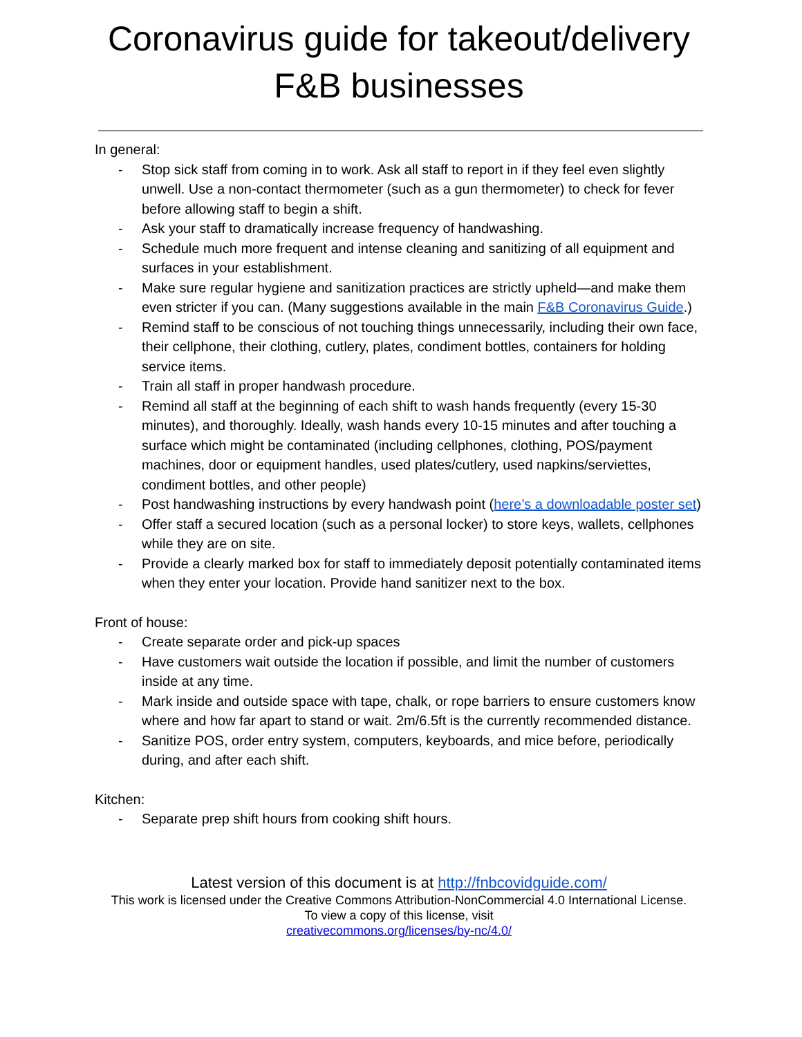Coronavirus guide for takeout/delivery F&B businesses
In general:
- Stop sick staff from coming in to work. Ask all staff to report in if they feel even slightly unwell. Use a non-contact thermometer (such as a gun thermometer) to check for fever before allowing staff to begin a shift.
- Ask your staff to dramatically increase frequency of handwashing.
- Schedule much more frequent and intense cleaning and sanitizing of all equipment and surfaces in your establishment.
- Make sure regular hygiene and sanitization practices are strictly upheld—and make them even stricter if you can. (Many suggestions available in the main F&B Coronavirus Guide.)
- Remind staff to be conscious of not touching things unnecessarily, including their own face, their cellphone, their clothing, cutlery, plates, condiment bottles, containers for holding service items.
- Train all staff in proper handwash procedure.
- Remind all staff at the beginning of each shift to wash hands frequently (every 15-30 minutes), and thoroughly. Ideally, wash hands every 10-15 minutes and after touching a surface which might be contaminated (including cellphones, clothing, POS/payment machines, door or equipment handles, used plates/cutlery, used napkins/serviettes, condiment bottles, and other people)
- Post handwashing instructions by every handwash point (here’s a downloadable poster set)
- Offer staff a secured location (such as a personal locker) to store keys, wallets, cellphones while they are on site.
- Provide a clearly marked box for staff to immediately deposit potentially contaminated items when they enter your location. Provide hand sanitizer next to the box.
Front of house:
- Create separate order and pick-up spaces
- Have customers wait outside the location if possible, and limit the number of customers inside at any time.
- Mark inside and outside space with tape, chalk, or rope barriers to ensure customers know where and how far apart to stand or wait. 2m/6.5ft is the currently recommended distance.
- Sanitize POS, order entry system, computers, keyboards, and mice before, periodically during, and after each shift.
Kitchen:
- Separate prep shift hours from cooking shift hours.
Latest version of this document is at http://fnbcovidguide.com/
This work is licensed under the Creative Commons Attribution-NonCommercial 4.0 International License.
To view a copy of this license, visit
creativecommons.org/licenses/by-nc/4.0/